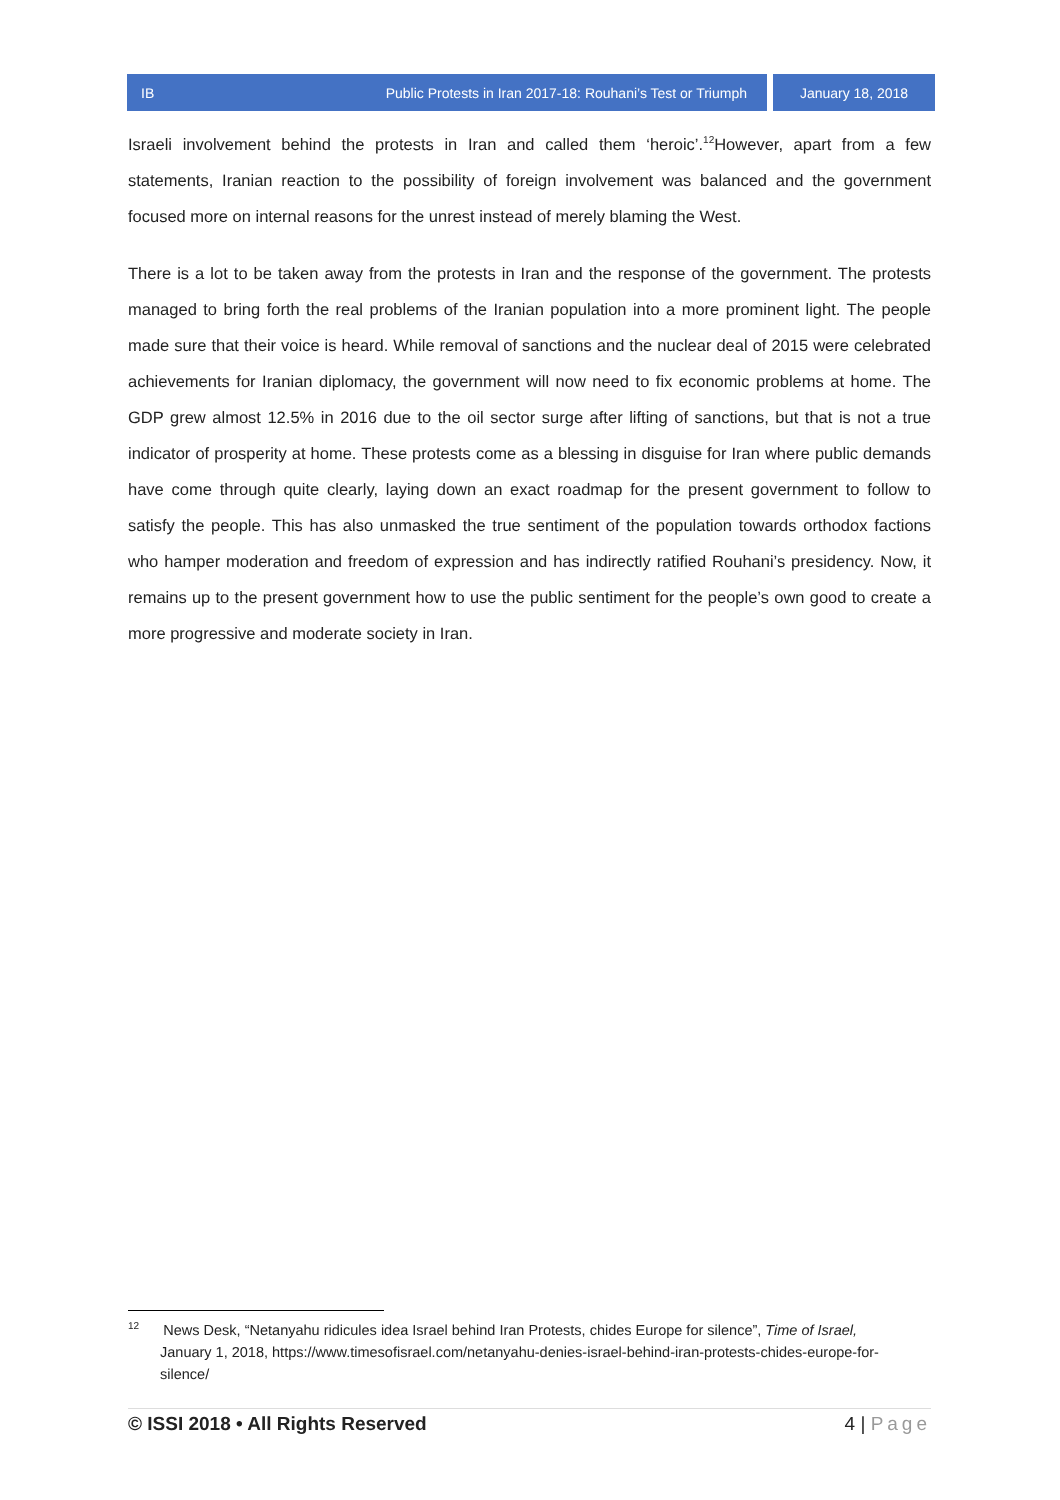IB Public Protests in Iran 2017-18: Rouhani’s Test or Triumph
January 18, 2018
Israeli involvement behind the protests in Iran and called them ‘heroic’.<sup>12</sup>However, apart from a few statements, Iranian reaction to the possibility of foreign involvement was balanced and the government focused more on internal reasons for the unrest instead of merely blaming the West.
There is a lot to be taken away from the protests in Iran and the response of the government. The protests managed to bring forth the real problems of the Iranian population into a more prominent light. The people made sure that their voice is heard. While removal of sanctions and the nuclear deal of 2015 were celebrated achievements for Iranian diplomacy, the government will now need to fix economic problems at home. The GDP grew almost 12.5% in 2016 due to the oil sector surge after lifting of sanctions, but that is not a true indicator of prosperity at home. These protests come as a blessing in disguise for Iran where public demands have come through quite clearly, laying down an exact roadmap for the present government to follow to satisfy the people. This has also unmasked the true sentiment of the population towards orthodox factions who hamper moderation and freedom of expression and has indirectly ratified Rouhani’s presidency. Now, it remains up to the present government how to use the public sentiment for the people’s own good to create a more progressive and moderate society in Iran.
<sup>12</sup> News Desk, “Netanyahu ridicules idea Israel behind Iran Protests, chides Europe for silence”, Time of Israel, January 1, 2018, https://www.timesofisrael.com/netanyahu-denies-israel-behind-iran-protests-chides-europe-for-silence/
© ISSI 2018 • All Rights Reserved 4 | Page